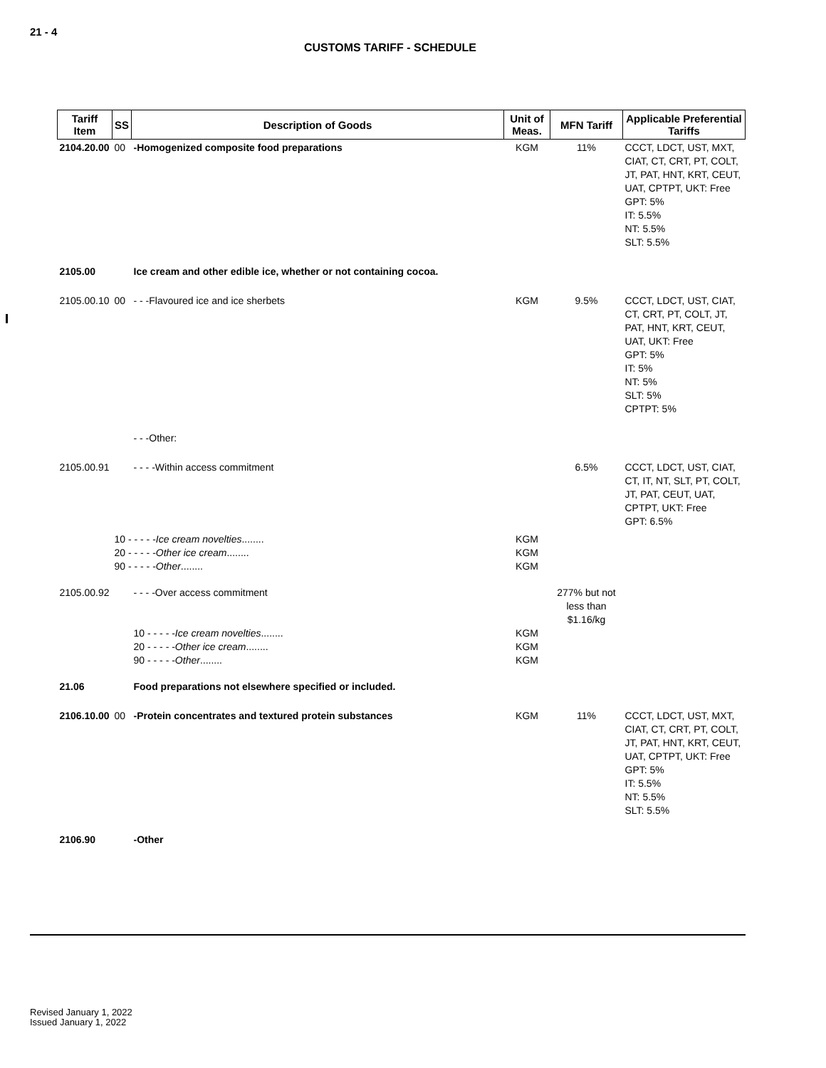21 - 4
CUSTOMS TARIFF - SCHEDULE
| Tariff Item | SS | Description of Goods | Unit of Meas. | MFN Tariff | Applicable Preferential Tariffs |
| --- | --- | --- | --- | --- | --- |
| 2104.20.00 | 00 | -Homogenized composite food preparations | KGM | 11% | CCCT, LDCT, UST, MXT, CIAT, CT, CRT, PT, COLT, JT, PAT, HNT, KRT, CEUT, UAT, CPTPT, UKT: Free GPT: 5% IT: 5.5% NT: 5.5% SLT: 5.5% |
| 2105.00 | | Ice cream and other edible ice, whether or not containing cocoa. | | | |
| 2105.00.10 | 00 | - - -Flavoured ice and ice sherbets | KGM | 9.5% | CCCT, LDCT, UST, CIAT, CT, CRT, PT, COLT, JT, PAT, HNT, KRT, CEUT, UAT, UKT: Free GPT: 5% IT: 5% NT: 5% SLT: 5% CPTPT: 5% |
| | | - - -Other: | | | |
| 2105.00.91 | | - - - -Within access commitment | | 6.5% | CCCT, LDCT, UST, CIAT, CT, IT, NT, SLT, PT, COLT, JT, PAT, CEUT, UAT, CPTPT, UKT: Free GPT: 6.5% |
| | 10 - - - - - Ice cream novelties ........ 20 - - - - - Other ice cream ........ 90 - - - - - Other ........ | | KGM KGM KGM | | |
| 2105.00.92 | | - - - -Over access commitment 10 - - - - - Ice cream novelties ........ 20 - - - - - Other ice cream ........ 90 - - - - - Other ........ | KGM KGM KGM | 277% but not less than $1.16/kg | |
| 21.06 | | Food preparations not elsewhere specified or included. | | | |
| 2106.10.00 | 00 | -Protein concentrates and textured protein substances | KGM | 11% | CCCT, LDCT, UST, MXT, CIAT, CT, CRT, PT, COLT, JT, PAT, HNT, KRT, CEUT, UAT, CPTPT, UKT: Free GPT: 5% IT: 5.5% NT: 5.5% SLT: 5.5% |
| 2106.90 | | -Other | | | |
Revised January 1, 2022
Issued January 1, 2022